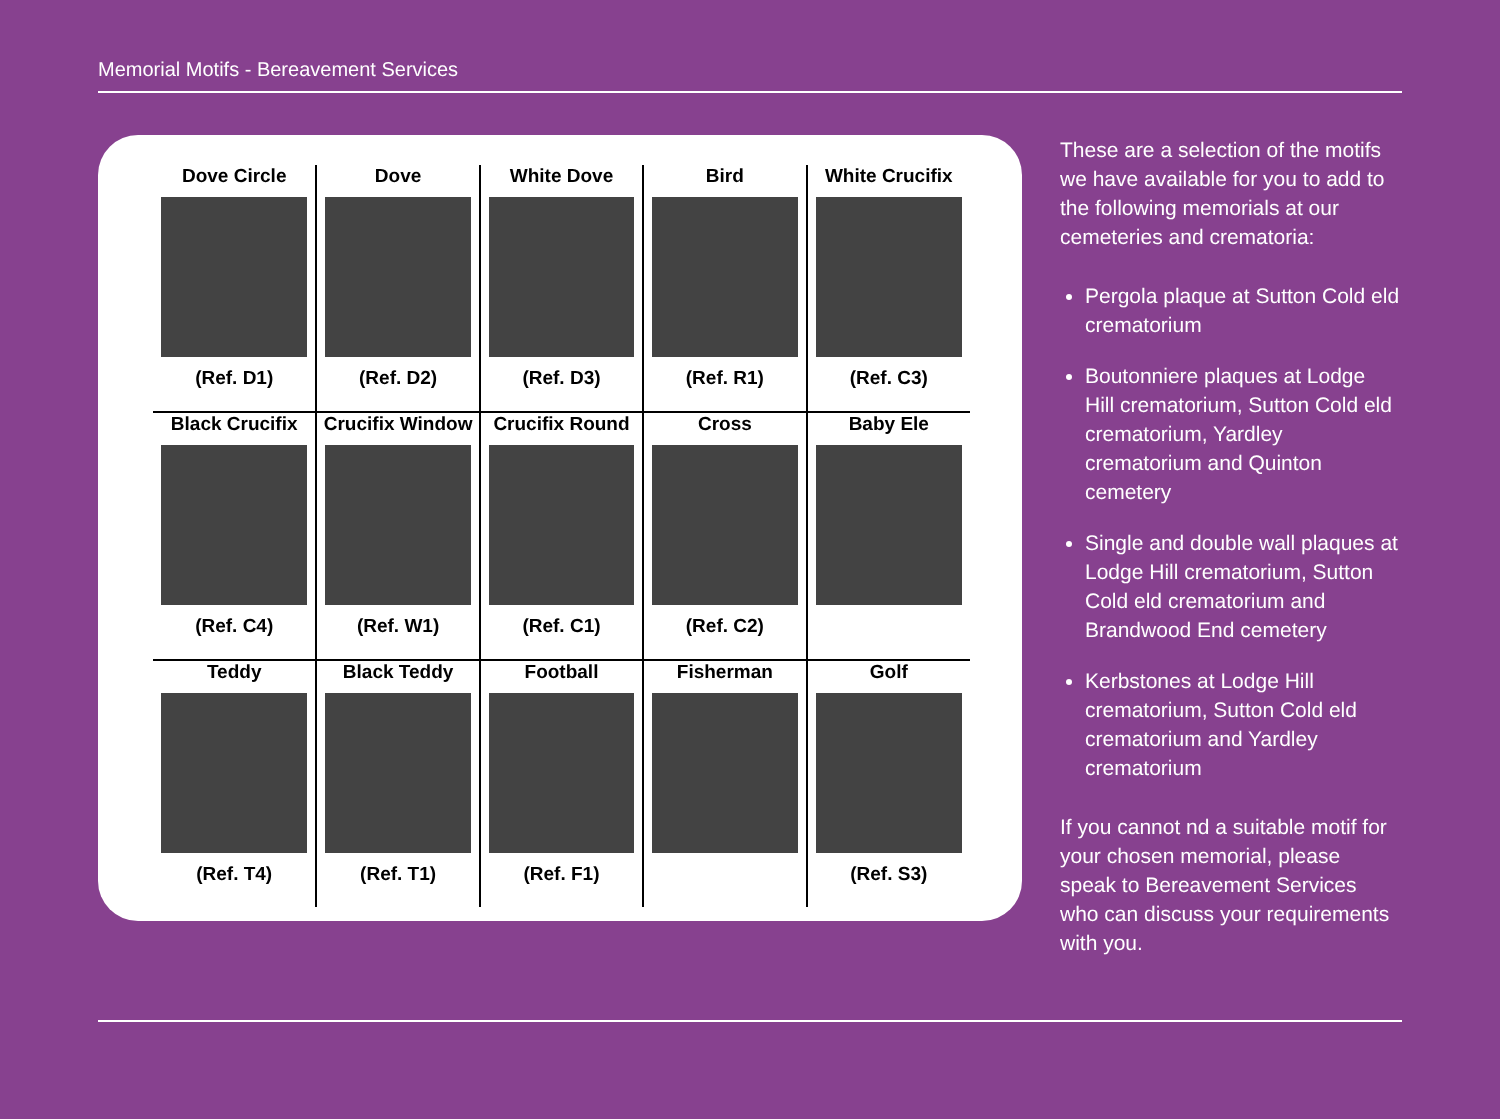Memorial Motifs - Bereavement Services
| Dove Circle (Ref. D1) | Dove (Ref. D2) | White Dove (Ref. D3) | Bird (Ref. R1) | White Crucifix (Ref. C3) |
| Black Crucifix (Ref. C4) | Crucifix Window (Ref. W1) | Crucifix Round (Ref. C1) | Cross (Ref. C2) | Baby Ele |
| Teddy (Ref. T4) | Black Teddy (Ref. T1) | Football (Ref. F1) | Fisherman | Golf (Ref. S3) |
These are a selection of the motifs we have available for you to add to the following memorials at our cemeteries and crematoria:
Pergola plaque at Sutton Cold eld crematorium
Boutonniere plaques at Lodge Hill crematorium, Sutton Cold eld crematorium, Yardley crematorium and Quinton cemetery
Single and double wall plaques at Lodge Hill crematorium, Sutton Cold eld crematorium and Brandwood End cemetery
Kerbstones at Lodge Hill crematorium, Sutton Cold eld crematorium and Yardley crematorium
If you cannot nd a suitable motif for your chosen memorial, please speak to Bereavement Services who can discuss your requirements with you.